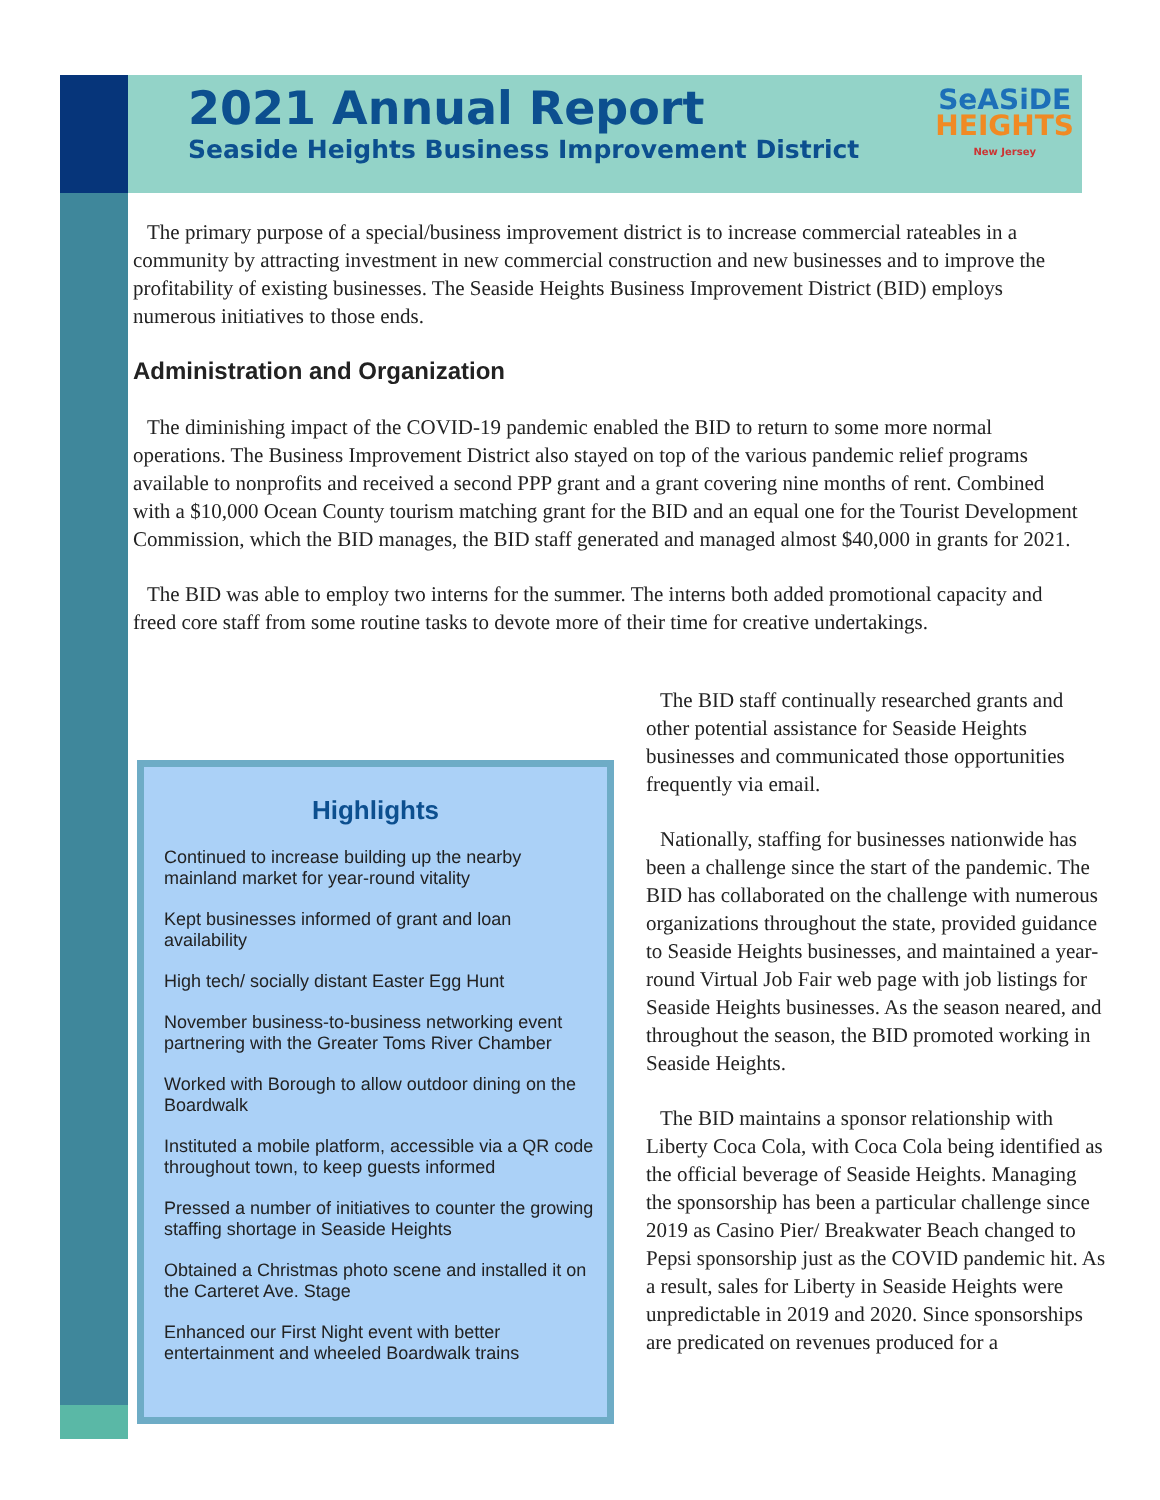2021 Annual Report
Seaside Heights Business Improvement District
SeASiDE
HEIGHTS
New Jersey
The primary purpose of a special/business improvement district is to increase commercial rateables in a community by attracting investment in new commercial construction and new businesses and to improve the profitability of existing businesses. The Seaside Heights Business Improvement District (BID) employs numerous initiatives to those ends.
Administration and Organization
The diminishing impact of the COVID-19 pandemic enabled the BID to return to some more normal operations. The Business Improvement District also stayed on top of the various pandemic relief programs available to nonprofits and received a second PPP grant and a grant covering nine months of rent. Combined with a $10,000 Ocean County tourism matching grant for the BID and an equal one for the Tourist Development Commission, which the BID manages, the BID staff generated and managed almost $40,000 in grants for 2021.
The BID was able to employ two interns for the summer. The interns both added promotional capacity and freed core staff from some routine tasks to devote more of their time for creative undertakings.
Highlights
Continued to increase building up the nearby mainland market for year-round vitality
Kept businesses informed of grant and loan availability
High tech/ socially distant Easter Egg Hunt
November business-to-business networking event partnering with the Greater Toms River Chamber
Worked with Borough to allow outdoor dining on the Boardwalk
Instituted a mobile platform, accessible via a QR code throughout town, to keep guests informed
Pressed a number of initiatives to counter the growing staffing shortage in Seaside Heights
Obtained a Christmas photo scene and installed it on the Carteret Ave. Stage
Enhanced our First Night event with better entertainment and wheeled Boardwalk trains
The BID staff continually researched grants and other potential assistance for Seaside Heights businesses and communicated those opportunities frequently via email.
Nationally, staffing for businesses nationwide has been a challenge since the start of the pandemic. The BID has collaborated on the challenge with numerous organizations throughout the state, provided guidance to Seaside Heights businesses, and maintained a year-round Virtual Job Fair web page with job listings for Seaside Heights businesses. As the season neared, and throughout the season, the BID promoted working in Seaside Heights.
The BID maintains a sponsor relationship with Liberty Coca Cola, with Coca Cola being identified as the official beverage of Seaside Heights. Managing the sponsorship has been a particular challenge since 2019 as Casino Pier/ Breakwater Beach changed to Pepsi sponsorship just as the COVID pandemic hit. As a result, sales for Liberty in Seaside Heights were unpredictable in 2019 and 2020. Since sponsorships are predicated on revenues produced for a